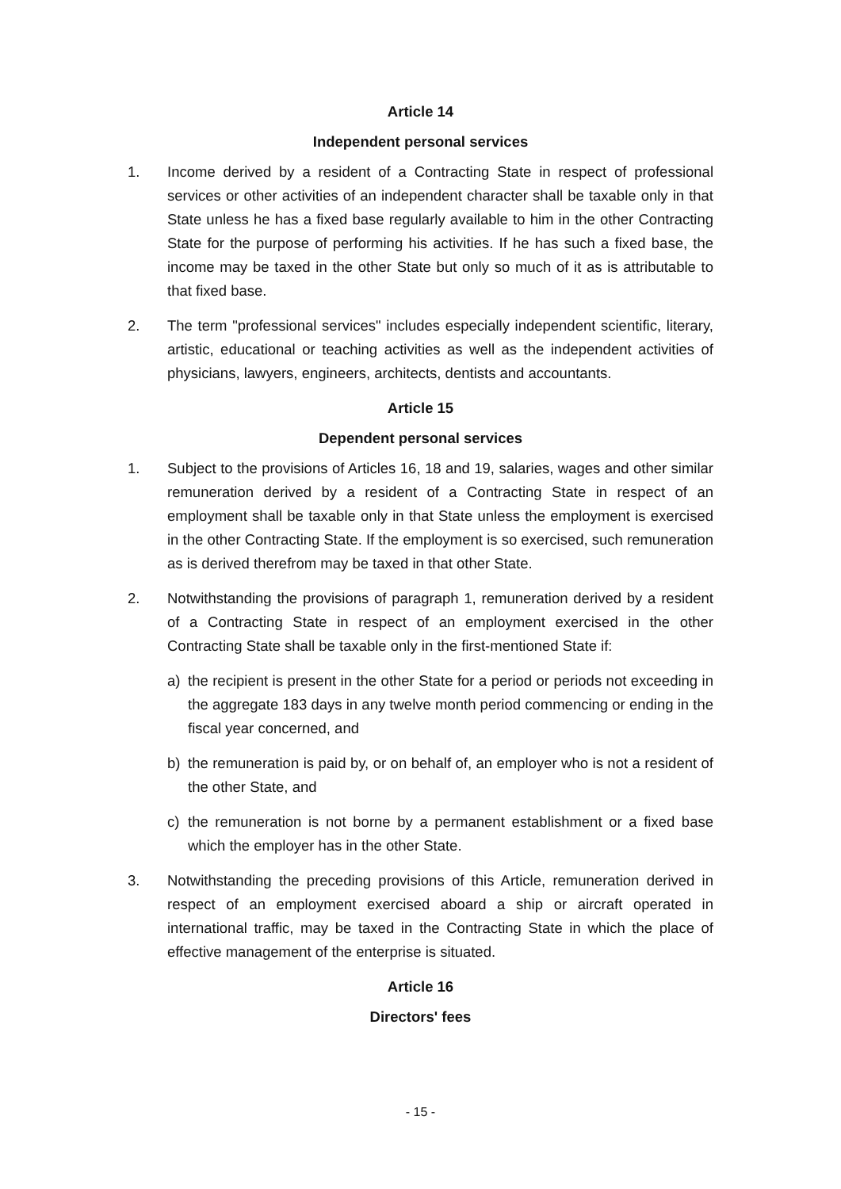Article 14
Independent personal services
1. Income derived by a resident of a Contracting State in respect of professional services or other activities of an independent character shall be taxable only in that State unless he has a fixed base regularly available to him in the other Contracting State for the purpose of performing his activities. If he has such a fixed base, the income may be taxed in the other State but only so much of it as is attributable to that fixed base.
2. The term "professional services" includes especially independent scientific, literary, artistic, educational or teaching activities as well as the independent activities of physicians, lawyers, engineers, architects, dentists and accountants.
Article 15
Dependent personal services
1. Subject to the provisions of Articles 16, 18 and 19, salaries, wages and other similar remuneration derived by a resident of a Contracting State in respect of an employment shall be taxable only in that State unless the employment is exercised in the other Contracting State. If the employment is so exercised, such remuneration as is derived therefrom may be taxed in that other State.
2. Notwithstanding the provisions of paragraph 1, remuneration derived by a resident of a Contracting State in respect of an employment exercised in the other Contracting State shall be taxable only in the first-mentioned State if:
a) the recipient is present in the other State for a period or periods not exceeding in the aggregate 183 days in any twelve month period commencing or ending in the fiscal year concerned, and
b) the remuneration is paid by, or on behalf of, an employer who is not a resident of the other State, and
c) the remuneration is not borne by a permanent establishment or a fixed base which the employer has in the other State.
3. Notwithstanding the preceding provisions of this Article, remuneration derived in respect of an employment exercised aboard a ship or aircraft operated in international traffic, may be taxed in the Contracting State in which the place of effective management of the enterprise is situated.
Article 16
Directors' fees
- 15 -